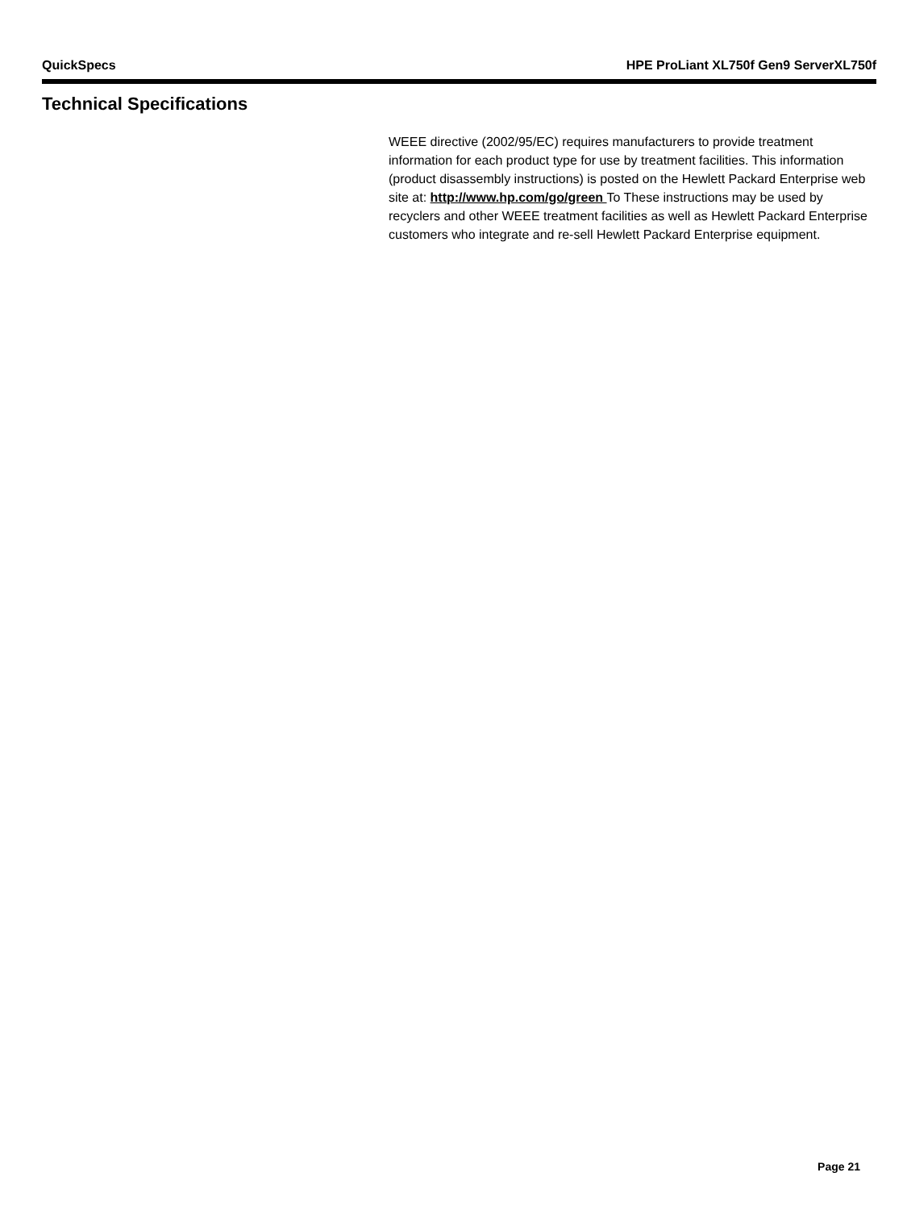QuickSpecs HPE ProLiant XL750f Gen9 ServerXL750f
Technical Specifications
WEEE directive (2002/95/EC) requires manufacturers to provide treatment information for each product type for use by treatment facilities. This information (product disassembly instructions) is posted on the Hewlett Packard Enterprise web site at: http://www.hp.com/go/green To These instructions may be used by recyclers and other WEEE treatment facilities as well as Hewlett Packard Enterprise customers who integrate and re-sell Hewlett Packard Enterprise equipment.
Page 21